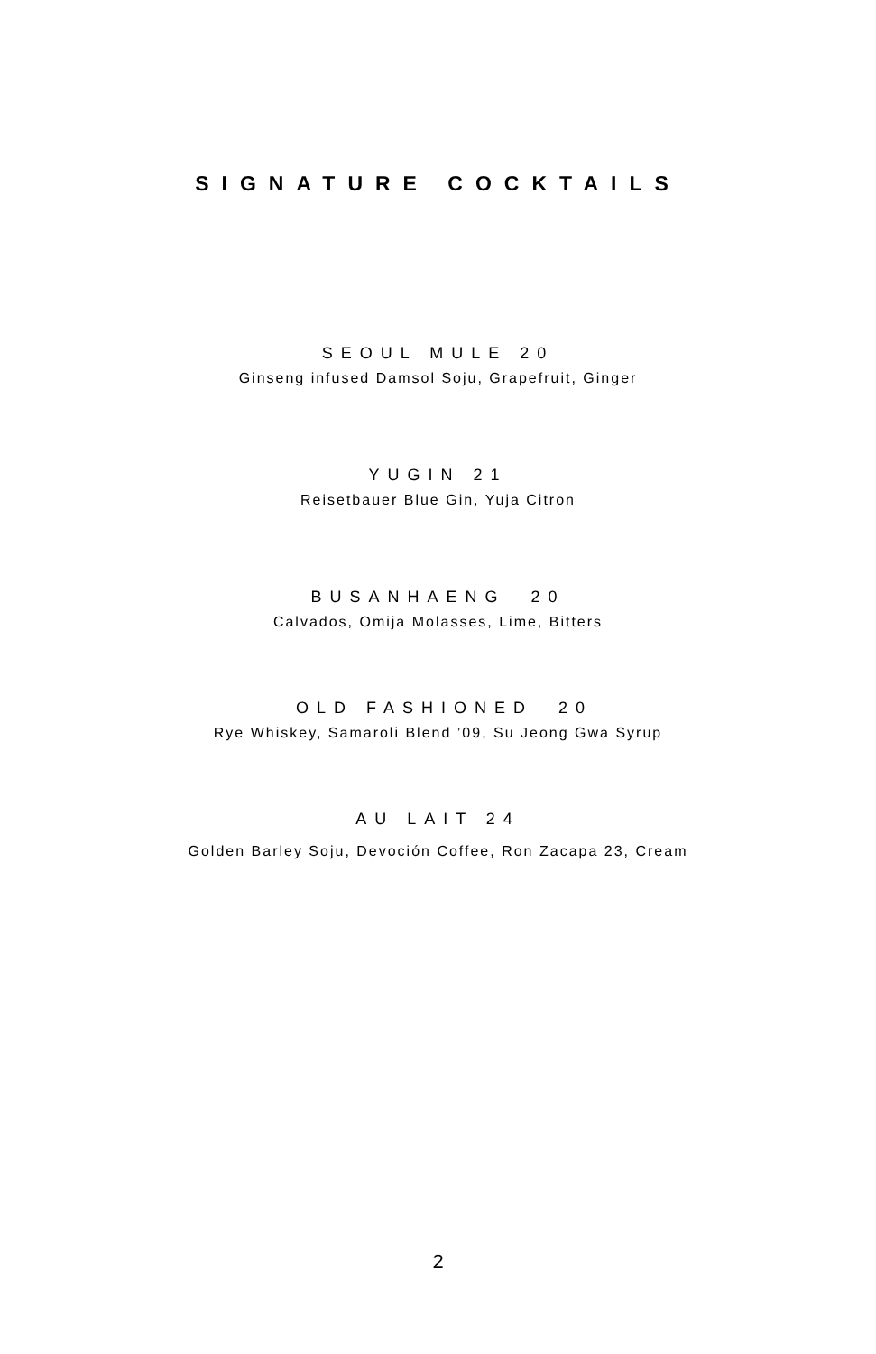SIGNATURE COCKTAILS
SEOUL MULE 20
Ginseng infused Damsol Soju, Grapefruit, Ginger
YUGIN 21
Reisetbauer Blue Gin, Yuja Citron
BUSANHAENG 20
Calvados, Omija Molasses, Lime, Bitters
OLD FASHIONED 20
Rye Whiskey, Samaroli Blend ’09, Su Jeong Gwa Syrup
AU LAIT 24
Golden Barley Soju, Devoción Coffee, Ron Zacapa 23, Cream
2